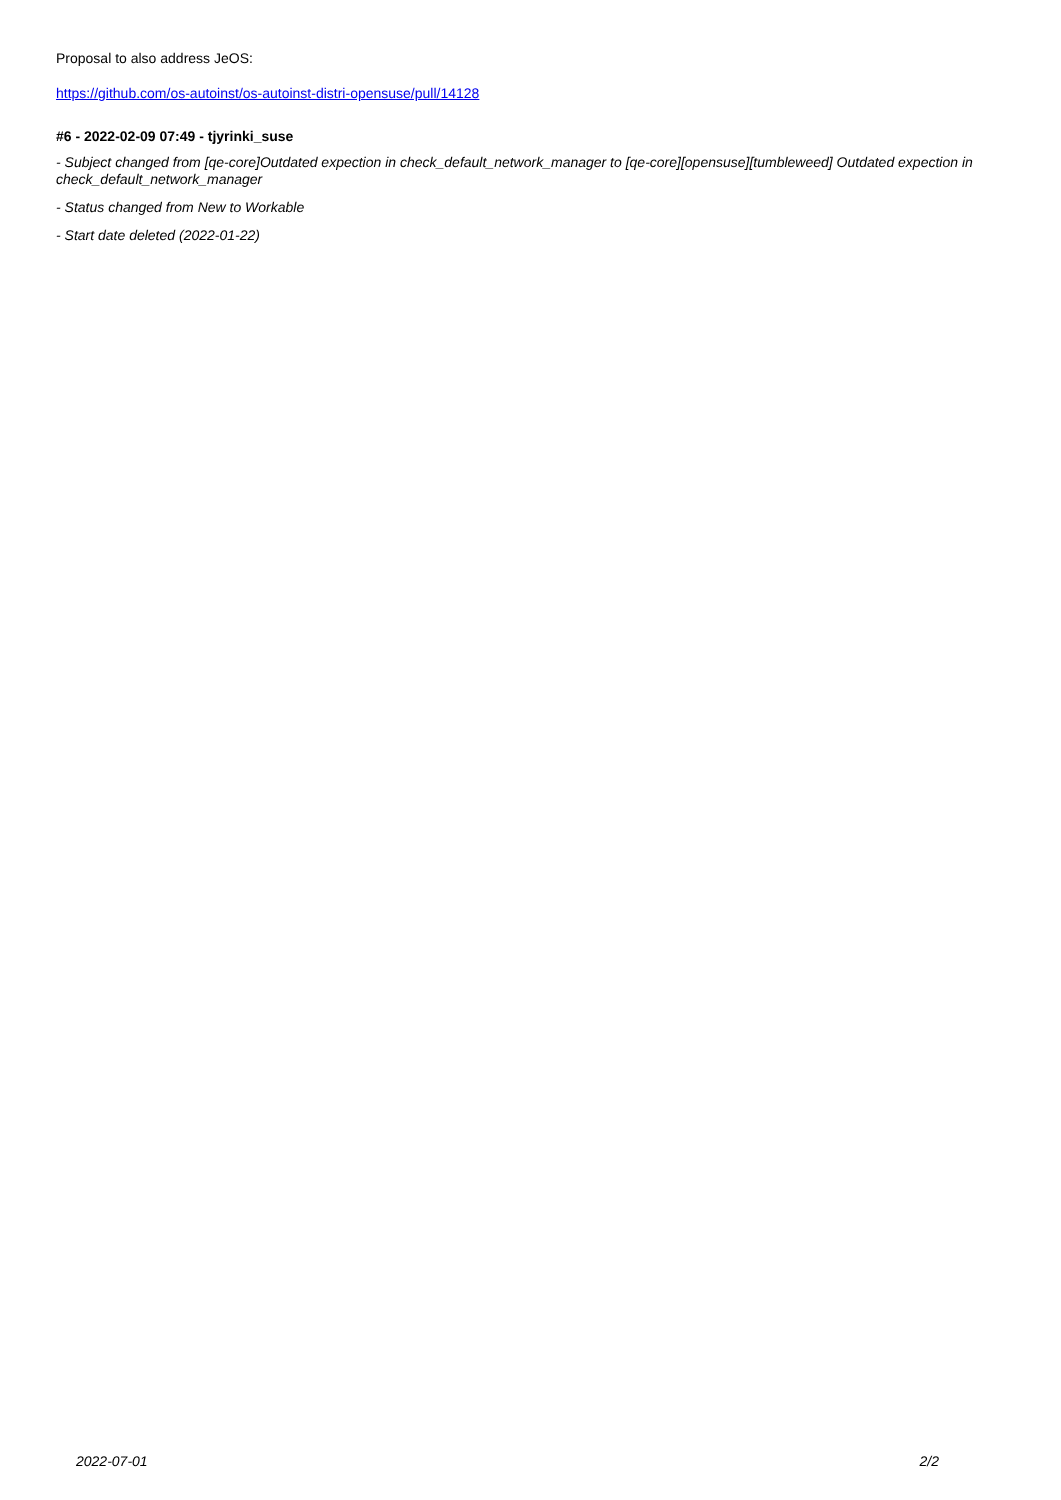Proposal to also address JeOS:
https://github.com/os-autoinst/os-autoinst-distri-opensuse/pull/14128
#6 - 2022-02-09 07:49 - tjyrinki_suse
- Subject changed from [qe-core]Outdated expection in check_default_network_manager to [qe-core][opensuse][tumbleweed] Outdated expection in check_default_network_manager
- Status changed from New to Workable
- Start date deleted (2022-01-22)
2022-07-01 2/2